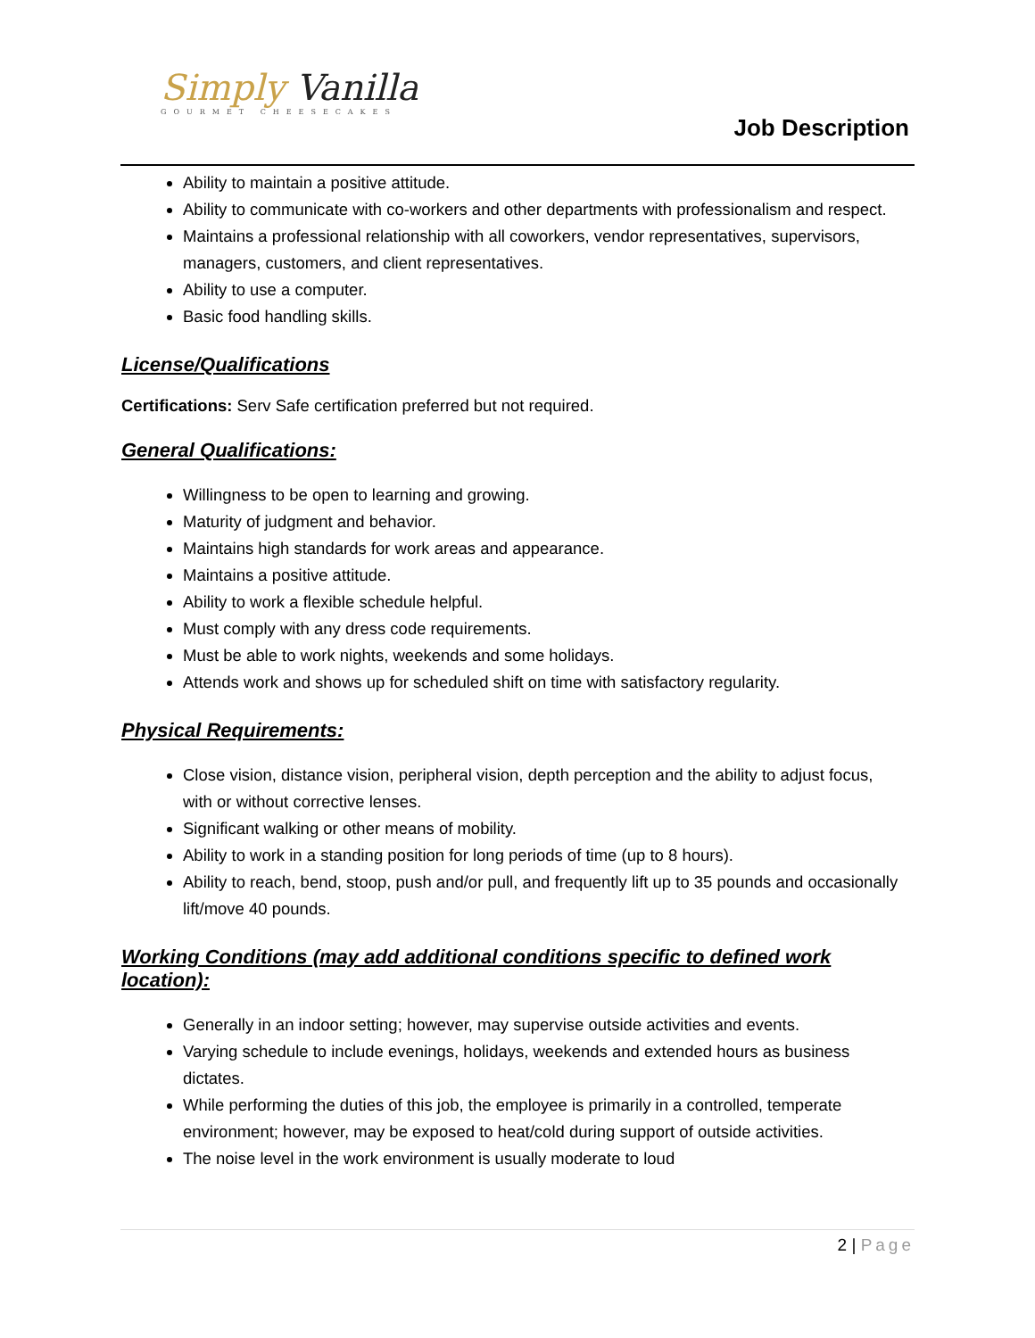Simply Vanilla
GOURMET CHEESECAKES
Job Description
Ability to maintain a positive attitude.
Ability to communicate with co-workers and other departments with professionalism and respect.
Maintains a professional relationship with all coworkers, vendor representatives, supervisors, managers, customers, and client representatives.
Ability to use a computer.
Basic food handling skills.
License/Qualifications
Certifications: Serv Safe certification preferred but not required.
General Qualifications:
Willingness to be open to learning and growing.
Maturity of judgment and behavior.
Maintains high standards for work areas and appearance.
Maintains a positive attitude.
Ability to work a flexible schedule helpful.
Must comply with any dress code requirements.
Must be able to work nights, weekends and some holidays.
Attends work and shows up for scheduled shift on time with satisfactory regularity.
Physical Requirements:
Close vision, distance vision, peripheral vision, depth perception and the ability to adjust focus, with or without corrective lenses.
Significant walking or other means of mobility.
Ability to work in a standing position for long periods of time (up to 8 hours).
Ability to reach, bend, stoop, push and/or pull, and frequently lift up to 35 pounds and occasionally lift/move 40 pounds.
Working Conditions (may add additional conditions specific to defined work location):
Generally in an indoor setting; however, may supervise outside activities and events.
Varying schedule to include evenings, holidays, weekends and extended hours as business dictates.
While performing the duties of this job, the employee is primarily in a controlled, temperate environment; however, may be exposed to heat/cold during support of outside activities.
The noise level in the work environment is usually moderate to loud
2 | Page